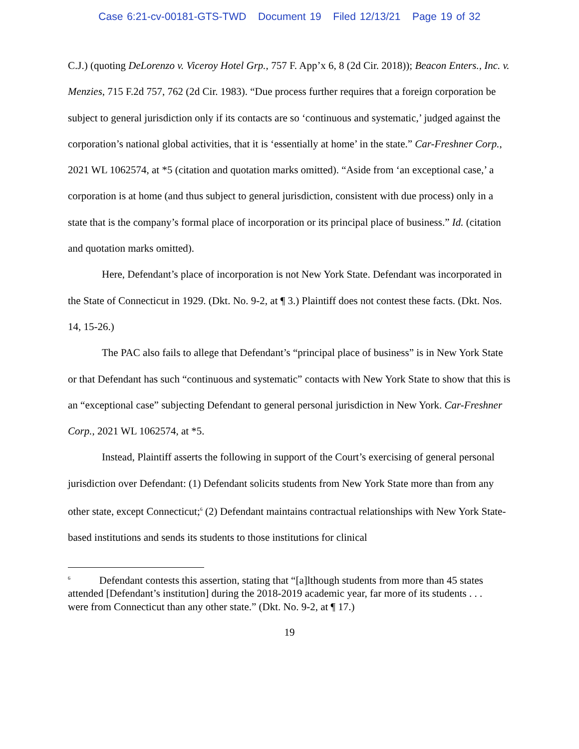Case 6:21-cv-00181-GTS-TWD Document 19 Filed 12/13/21 Page 19 of 32
C.J.) (quoting DeLorenzo v. Viceroy Hotel Grp., 757 F. App’x 6, 8 (2d Cir. 2018)); Beacon Enters., Inc. v. Menzies, 715 F.2d 757, 762 (2d Cir. 1983). “Due process further requires that a foreign corporation be subject to general jurisdiction only if its contacts are so ‘continuous and systematic,’ judged against the corporation’s national global activities, that it is ‘essentially at home’ in the state.” Car-Freshner Corp., 2021 WL 1062574, at *5 (citation and quotation marks omitted). “Aside from ‘an exceptional case,’ a corporation is at home (and thus subject to general jurisdiction, consistent with due process) only in a state that is the company’s formal place of incorporation or its principal place of business.” Id. (citation and quotation marks omitted).
Here, Defendant’s place of incorporation is not New York State. Defendant was incorporated in the State of Connecticut in 1929. (Dkt. No. 9-2, at ¶ 3.) Plaintiff does not contest these facts. (Dkt. Nos. 14, 15-26.)
The PAC also fails to allege that Defendant’s “principal place of business” is in New York State or that Defendant has such “continuous and systematic” contacts with New York State to show that this is an “exceptional case” subjecting Defendant to general personal jurisdiction in New York. Car-Freshner Corp., 2021 WL 1062574, at *5.
Instead, Plaintiff asserts the following in support of the Court’s exercising of general personal jurisdiction over Defendant: (1) Defendant solicits students from New York State more than from any other state, except Connecticut;<sup>6</sup> (2) Defendant maintains contractual relationships with New York State-based institutions and sends its students to those institutions for clinical
<sup>6</sup> Defendant contests this assertion, stating that “[a]lthough students from more than 45 states attended [Defendant’s institution] during the 2018-2019 academic year, far more of its students . . . were from Connecticut than any other state.” (Dkt. No. 9-2, at ¶ 17.)
19